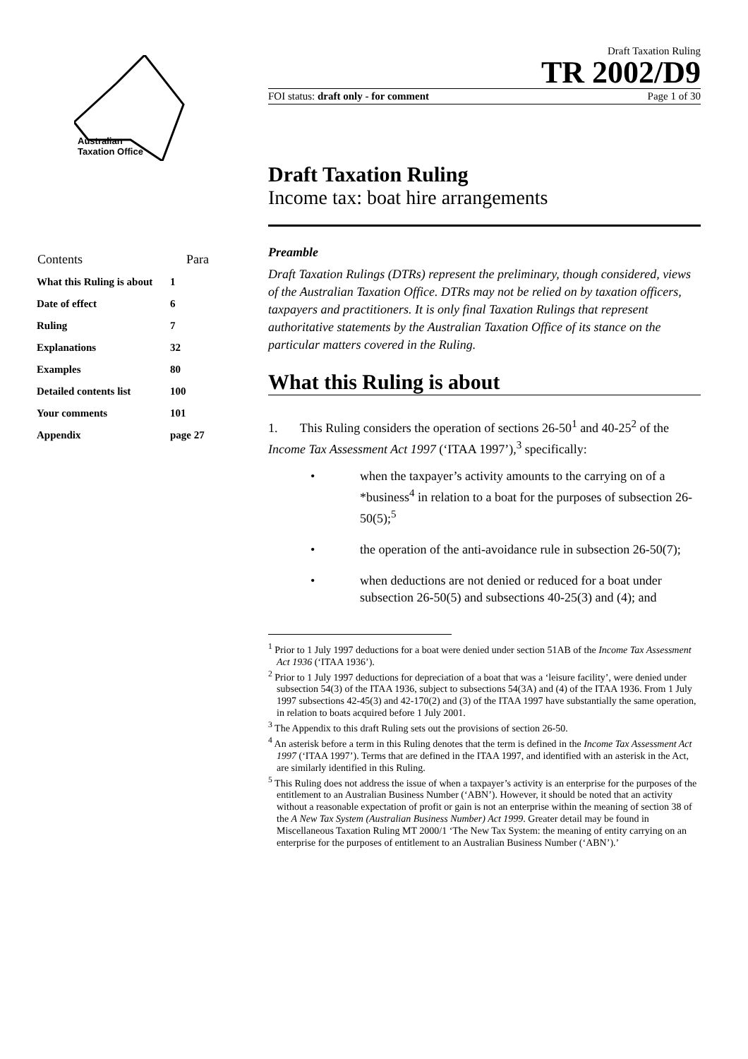Australian
Taxation Office
| Contents | Para |
| --- | --- |
| What this Ruling is about | 1 |
| Date of effect | 6 |
| Ruling | 7 |
| Explanations | 32 |
| Examples | 80 |
| Detailed contents list | 100 |
| Your comments | 101 |
| Appendix | page 27 |
Draft Taxation Ruling
TR 2002/D9
FOI status: draft only - for comment Page 1 of 30
Draft Taxation Ruling
Income tax: boat hire arrangements
Preamble
Draft Taxation Rulings (DTRs) represent the preliminary, though considered, views of the Australian Taxation Office. DTRs may not be relied on by taxation officers, taxpayers and practitioners. It is only final Taxation Rulings that represent authoritative statements by the Australian Taxation Office of its stance on the particular matters covered in the Ruling.
What this Ruling is about
1. This Ruling considers the operation of sections 26-50<sup>1</sup> and 40-25<sup>2</sup> of the Income Tax Assessment Act 1997 (‘ITAA 1997’),<sup>3</sup> specifically:
• when the taxpayer’s activity amounts to the carrying on of a *business<sup>4</sup> in relation to a boat for the purposes of subsection 26-50(5);<sup>5</sup>
• the operation of the anti-avoidance rule in subsection 26-50(7);
• when deductions are not denied or reduced for a boat under subsection 26-50(5) and subsections 40-25(3) and (4); and
<sup>1</sup> Prior to 1 July 1997 deductions for a boat were denied under section 51AB of the Income Tax Assessment Act 1936 (‘ITAA 1936’).
<sup>2</sup> Prior to 1 July 1997 deductions for depreciation of a boat that was a ‘leisure facility’, were denied under subsection 54(3) of the ITAA 1936, subject to subsections 54(3A) and (4) of the ITAA 1936. From 1 July 1997 subsections 42-45(3) and 42-170(2) and (3) of the ITAA 1997 have substantially the same operation, in relation to boats acquired before 1 July 2001.
<sup>3</sup> The Appendix to this draft Ruling sets out the provisions of section 26-50.
<sup>4</sup> An asterisk before a term in this Ruling denotes that the term is defined in the Income Tax Assessment Act 1997 (‘ITAA 1997’). Terms that are defined in the ITAA 1997, and identified with an asterisk in the Act, are similarly identified in this Ruling.
<sup>5</sup> This Ruling does not address the issue of when a taxpayer’s activity is an enterprise for the purposes of the entitlement to an Australian Business Number (‘ABN’). However, it should be noted that an activity without a reasonable expectation of profit or gain is not an enterprise within the meaning of section 38 of the A New Tax System (Australian Business Number) Act 1999. Greater detail may be found in Miscellaneous Taxation Ruling MT 2000/1 ‘The New Tax System: the meaning of entity carrying on an enterprise for the purposes of entitlement to an Australian Business Number (‘ABN’).’